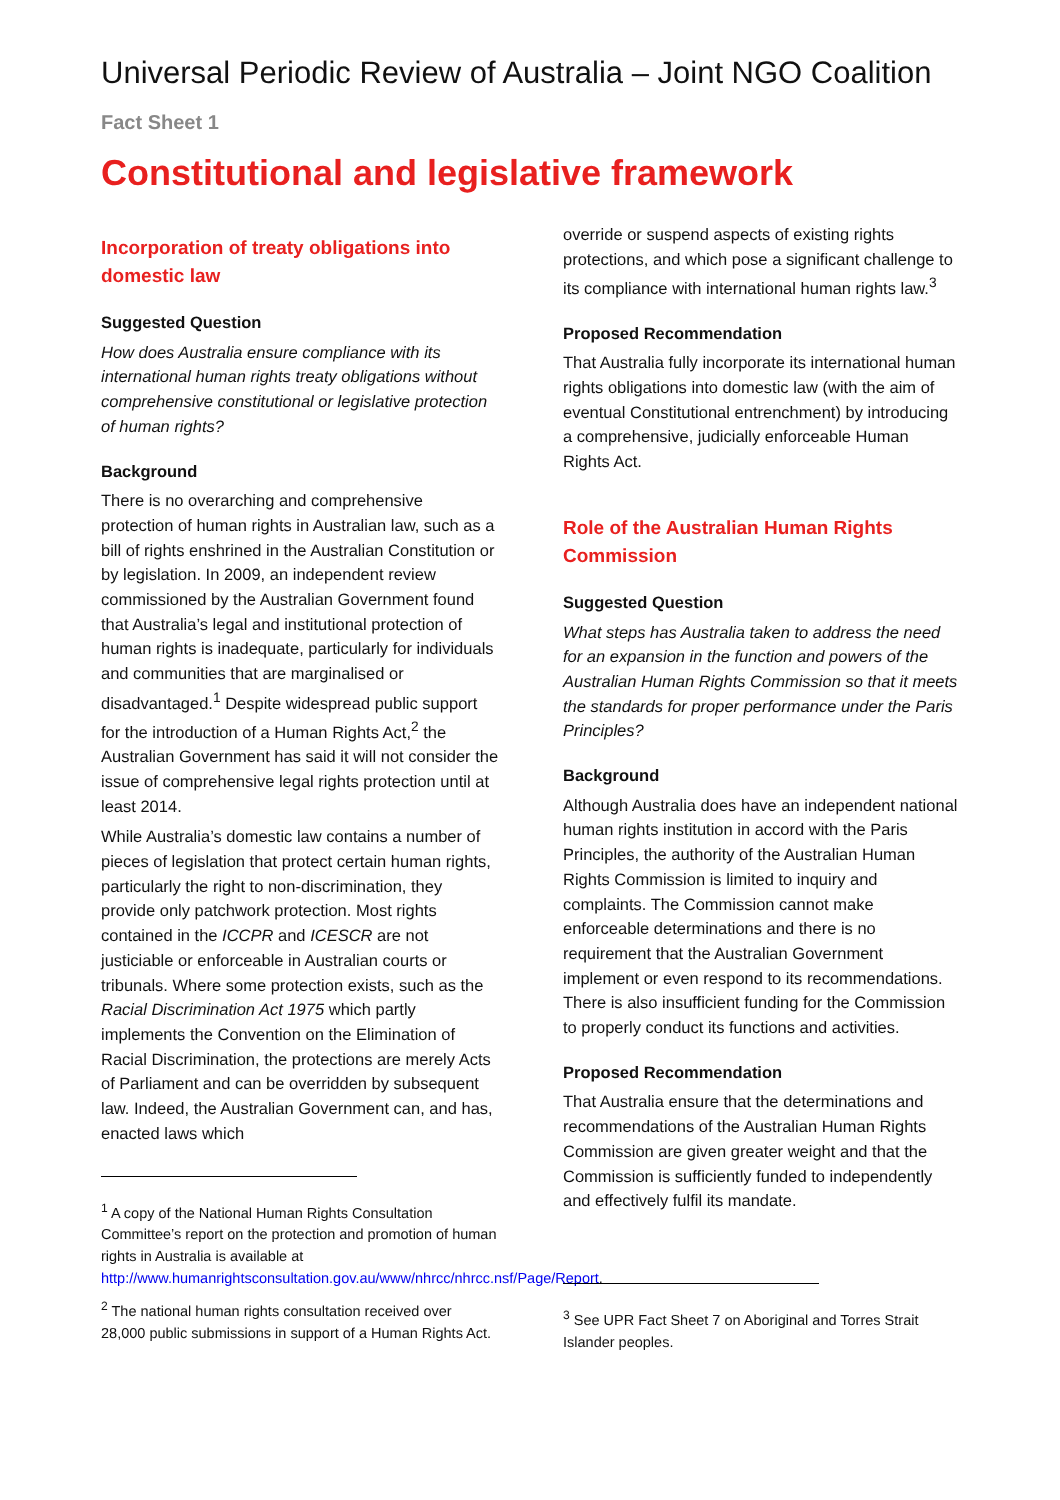Universal Periodic Review of Australia – Joint NGO Coalition
Fact Sheet 1
Constitutional and legislative framework
Incorporation of treaty obligations into domestic law
Suggested Question
How does Australia ensure compliance with its international human rights treaty obligations without comprehensive constitutional or legislative protection of human rights?
Background
There is no overarching and comprehensive protection of human rights in Australian law, such as a bill of rights enshrined in the Australian Constitution or by legislation. In 2009, an independent review commissioned by the Australian Government found that Australia’s legal and institutional protection of human rights is inadequate, particularly for individuals and communities that are marginalised or disadvantaged.<sup>1</sup> Despite widespread public support for the introduction of a Human Rights Act,<sup>2</sup> the Australian Government has said it will not consider the issue of comprehensive legal rights protection until at least 2014.
While Australia’s domestic law contains a number of pieces of legislation that protect certain human rights, particularly the right to non-discrimination, they provide only patchwork protection. Most rights contained in the ICCPR and ICESCR are not justiciable or enforceable in Australian courts or tribunals. Where some protection exists, such as the Racial Discrimination Act 1975 which partly implements the Convention on the Elimination of Racial Discrimination, the protections are merely Acts of Parliament and can be overridden by subsequent law. Indeed, the Australian Government can, and has, enacted laws which
<sup>1</sup> A copy of the National Human Rights Consultation Committee’s report on the protection and promotion of human rights in Australia is available at http://www.humanrightsconsultation.gov.au/www/nhrcc/nhrcc.nsf/Page/Report.
<sup>2</sup> The national human rights consultation received over 28,000 public submissions in support of a Human Rights Act.
override or suspend aspects of existing rights protections, and which pose a significant challenge to its compliance with international human rights law.<sup>3</sup>
Proposed Recommendation
That Australia fully incorporate its international human rights obligations into domestic law (with the aim of eventual Constitutional entrenchment) by introducing a comprehensive, judicially enforceable Human Rights Act.
Role of the Australian Human Rights Commission
Suggested Question
What steps has Australia taken to address the need for an expansion in the function and powers of the Australian Human Rights Commission so that it meets the standards for proper performance under the Paris Principles?
Background
Although Australia does have an independent national human rights institution in accord with the Paris Principles, the authority of the Australian Human Rights Commission is limited to inquiry and complaints. The Commission cannot make enforceable determinations and there is no requirement that the Australian Government implement or even respond to its recommendations. There is also insufficient funding for the Commission to properly conduct its functions and activities.
Proposed Recommendation
That Australia ensure that the determinations and recommendations of the Australian Human Rights Commission are given greater weight and that the Commission is sufficiently funded to independently and effectively fulfil its mandate.
<sup>3</sup> See UPR Fact Sheet 7 on Aboriginal and Torres Strait Islander peoples.